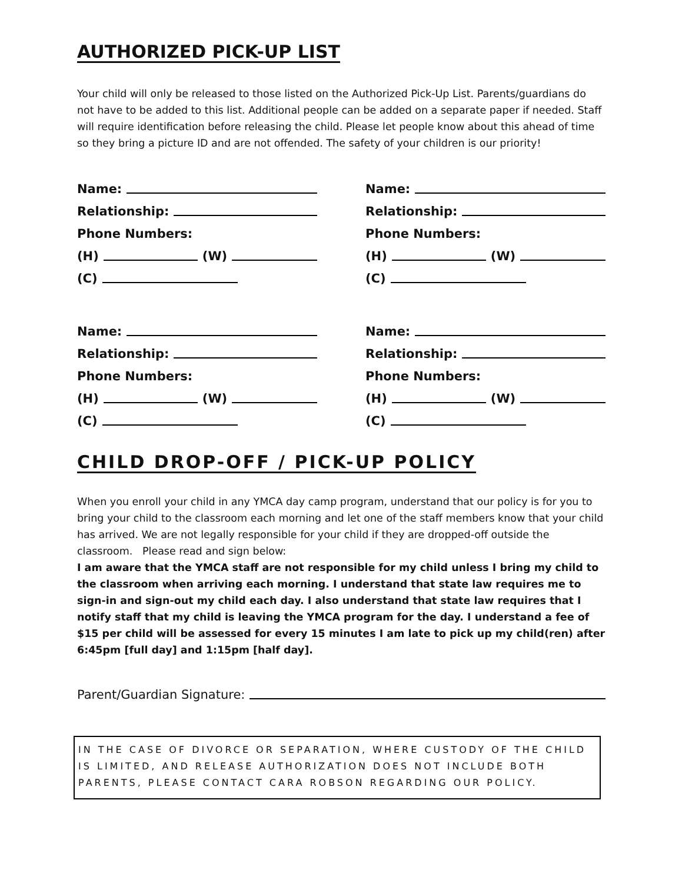AUTHORIZED PICK-UP LIST
Your child will only be released to those listed on the Authorized Pick-Up List. Parents/guardians do not have to be added to this list. Additional people can be added on a separate paper if needed. Staff will require identification before releasing the child. Please let people know about this ahead of time so they bring a picture ID and are not offended. The safety of your children is our priority!
Name:
Relationship:
Phone Numbers:
(H) (W)
(C)
Name:
Relationship:
Phone Numbers:
(H) (W)
(C)
Name:
Relationship:
Phone Numbers:
(H) (W)
(C)
Name:
Relationship:
Phone Numbers:
(H) (W)
(C)
CHILD DROP-OFF / PICK-UP POLICY
When you enroll your child in any YMCA day camp program, understand that our policy is for you to bring your child to the classroom each morning and let one of the staff members know that your child has arrived. We are not legally responsible for your child if they are dropped-off outside the classroom. Please read and sign below:
I am aware that the YMCA staff are not responsible for my child unless I bring my child to the classroom when arriving each morning. I understand that state law requires me to sign-in and sign-out my child each day. I also understand that state law requires that I notify staff that my child is leaving the YMCA program for the day. I understand a fee of $15 per child will be assessed for every 15 minutes I am late to pick up my child(ren) after 6:45pm [full day] and 1:15pm [half day].
Parent/Guardian Signature:
IN THE CASE OF DIVORCE OR SEPARATION, WHERE CUSTODY OF THE CHILD IS LIMITED, AND RELEASE AUTHORIZATION DOES NOT INCLUDE BOTH PARENTS, PLEASE CONTACT CARA ROBSON REGARDING OUR POLICY.